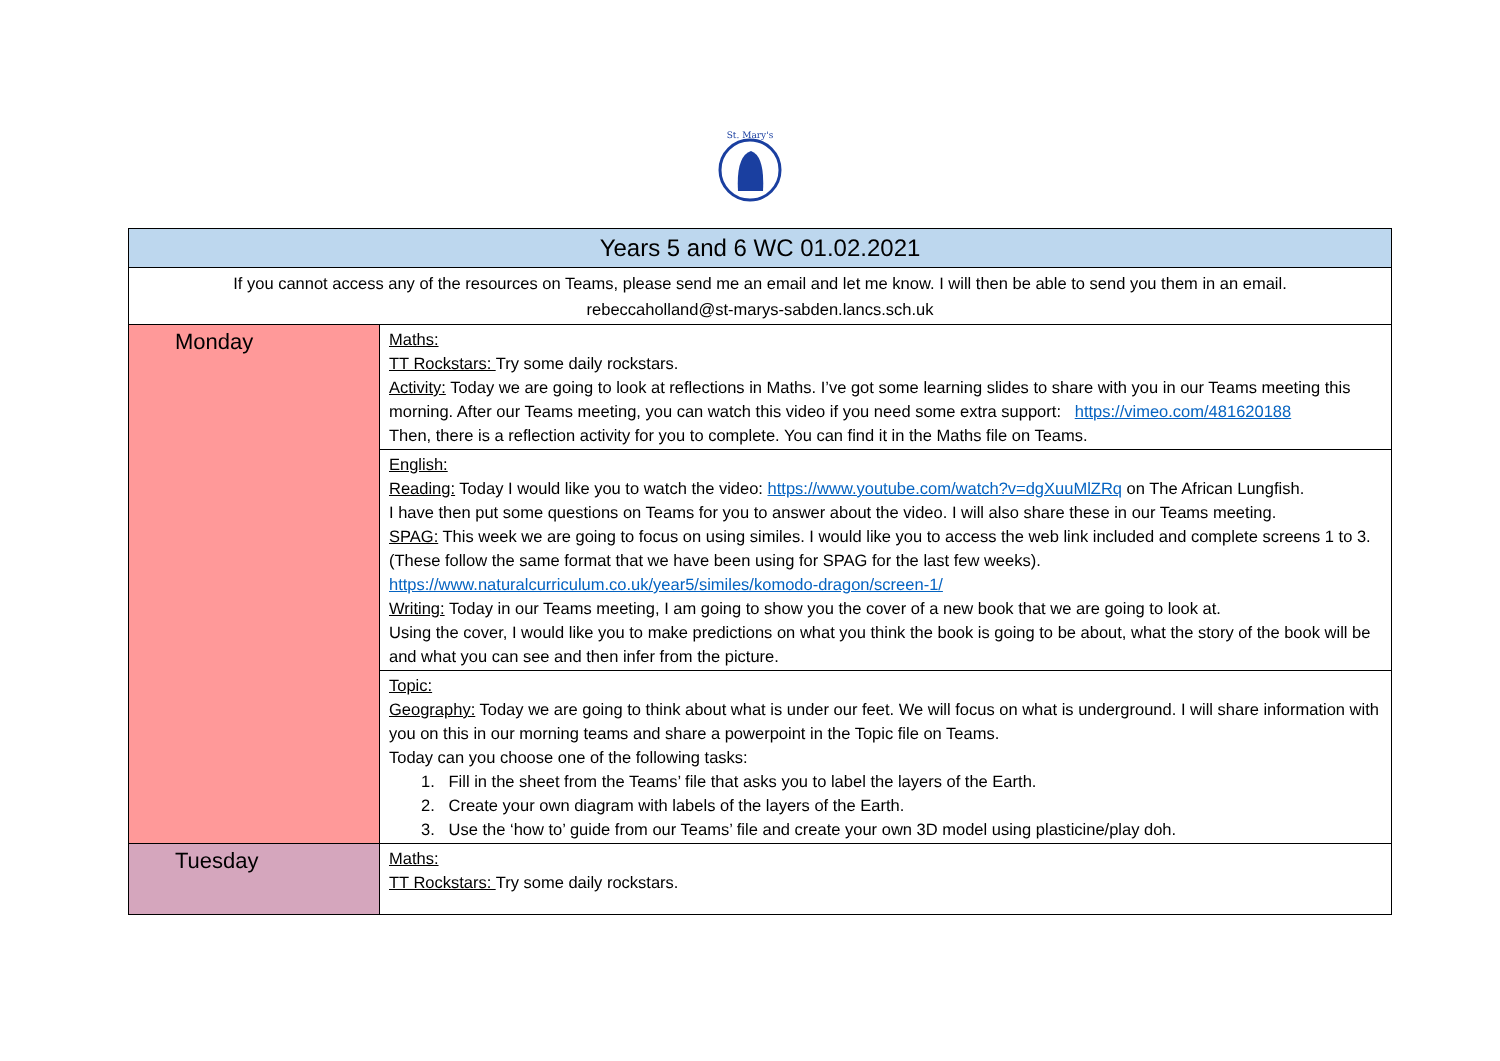St. Mary's
| Years 5 and 6 WC 01.02.2021 | |
| If you cannot access any of the resources on Teams, please send me an email and let me know. I will then be able to send you them in an email. rebeccaholland@st-marys-sabden.lancs.sch.uk | |
| Monday | Maths: TT Rockstars: Try some daily rockstars. Activity: Today we are going to look at reflections in Maths. I’ve got some learning slides to share with you in our Teams meeting this morning. After our Teams meeting, you can watch this video if you need some extra support: https://vimeo.com/481620188 Then, there is a reflection activity for you to complete. You can find it in the Maths file on Teams. |
| | English: Reading: Today I would like you to watch the video: https://www.youtube.com/watch?v=dgXuuMlZRq on The African Lungfish. I have then put some questions on Teams for you to answer about the video. I will also share these in our Teams meeting. SPAG: This week we are going to focus on using similes. I would like you to access the web link included and complete screens 1 to 3. (These follow the same format that we have been using for SPAG for the last few weeks). https://www.naturalcurriculum.co.uk/year5/similes/komodo-dragon/screen-1/ Writing: Today in our Teams meeting, I am going to show you the cover of a new book that we are going to look at. Using the cover, I would like you to make predictions on what you think the book is going to be about, what the story of the book will be and what you can see and then infer from the picture. |
| | Topic: Geography: Today we are going to think about what is under our feet. We will focus on what is underground. I will share information with you on this in our morning teams and share a powerpoint in the Topic file on Teams. Today can you choose one of the following tasks: 1. Fill in the sheet from the Teams’ file that asks you to label the layers of the Earth. 2. Create your own diagram with labels of the layers of the Earth. 3. Use the ‘how to’ guide from our Teams’ file and create your own 3D model using plasticine/play doh. |
| Tuesday | Maths: TT Rockstars: Try some daily rockstars. |